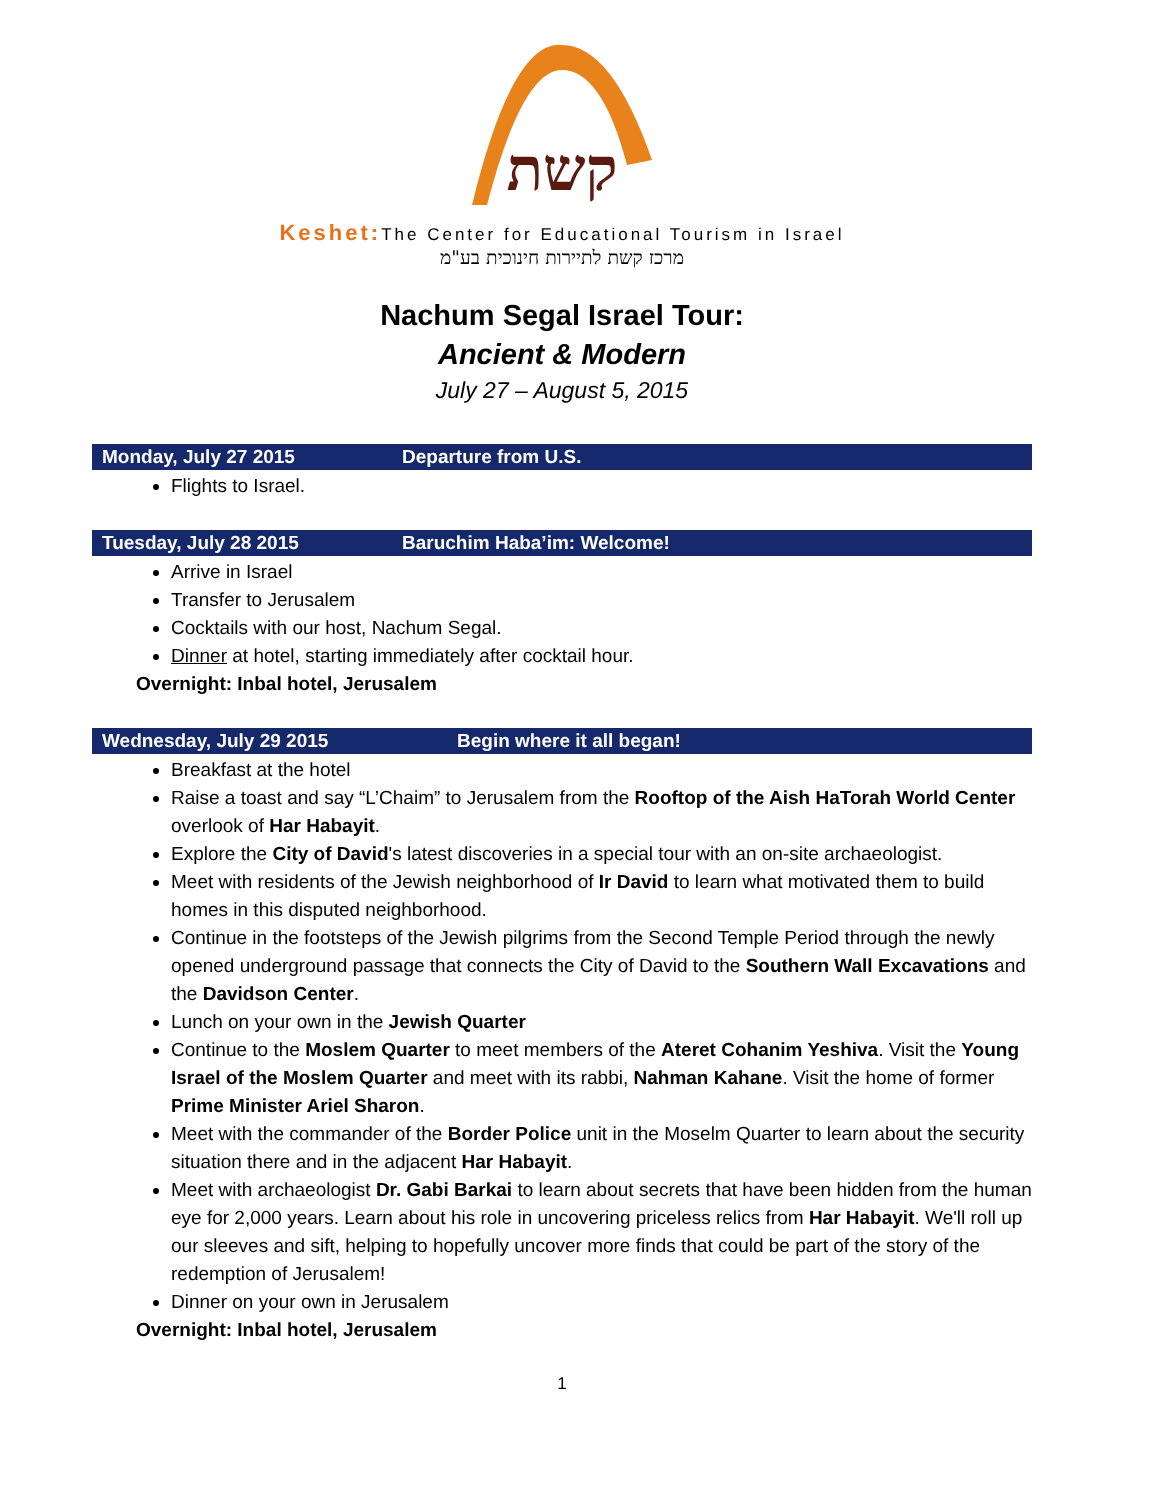קשת
Keshet: The Center for Educational Tourism in Israel
מרכז קשת לתיירות חינוכית בע"מ
Nachum Segal Israel Tour:
Ancient & Modern
July 27 – August 5, 2015
Monday, July 27 2015 Departure from U.S.
Flights to Israel.
Tuesday, July 28 2015 Baruchim Haba’im: Welcome!
Arrive in Israel
Transfer to Jerusalem
Cocktails with our host, Nachum Segal.
Dinner at hotel, starting immediately after cocktail hour.
Overnight: Inbal hotel, Jerusalem
Wednesday, July 29 2015 Begin where it all began!
Breakfast at the hotel
Raise a toast and say “L’Chaim” to Jerusalem from the Rooftop of the Aish HaTorah World Center overlook of Har Habayit.
Explore the City of David's latest discoveries in a special tour with an on-site archaeologist.
Meet with residents of the Jewish neighborhood of Ir David to learn what motivated them to build homes in this disputed neighborhood.
Continue in the footsteps of the Jewish pilgrims from the Second Temple Period through the newly opened underground passage that connects the City of David to the Southern Wall Excavations and the Davidson Center.
Lunch on your own in the Jewish Quarter
Continue to the Moslem Quarter to meet members of the Ateret Cohanim Yeshiva. Visit the Young Israel of the Moslem Quarter and meet with its rabbi, Nahman Kahane. Visit the home of former Prime Minister Ariel Sharon.
Meet with the commander of the Border Police unit in the Moselm Quarter to learn about the security situation there and in the adjacent Har Habayit.
Meet with archaeologist Dr. Gabi Barkai to learn about secrets that have been hidden from the human eye for 2,000 years. Learn about his role in uncovering priceless relics from Har Habayit. We'll roll up our sleeves and sift, helping to hopefully uncover more finds that could be part of the story of the redemption of Jerusalem!
Dinner on your own in Jerusalem
Overnight: Inbal hotel, Jerusalem
1